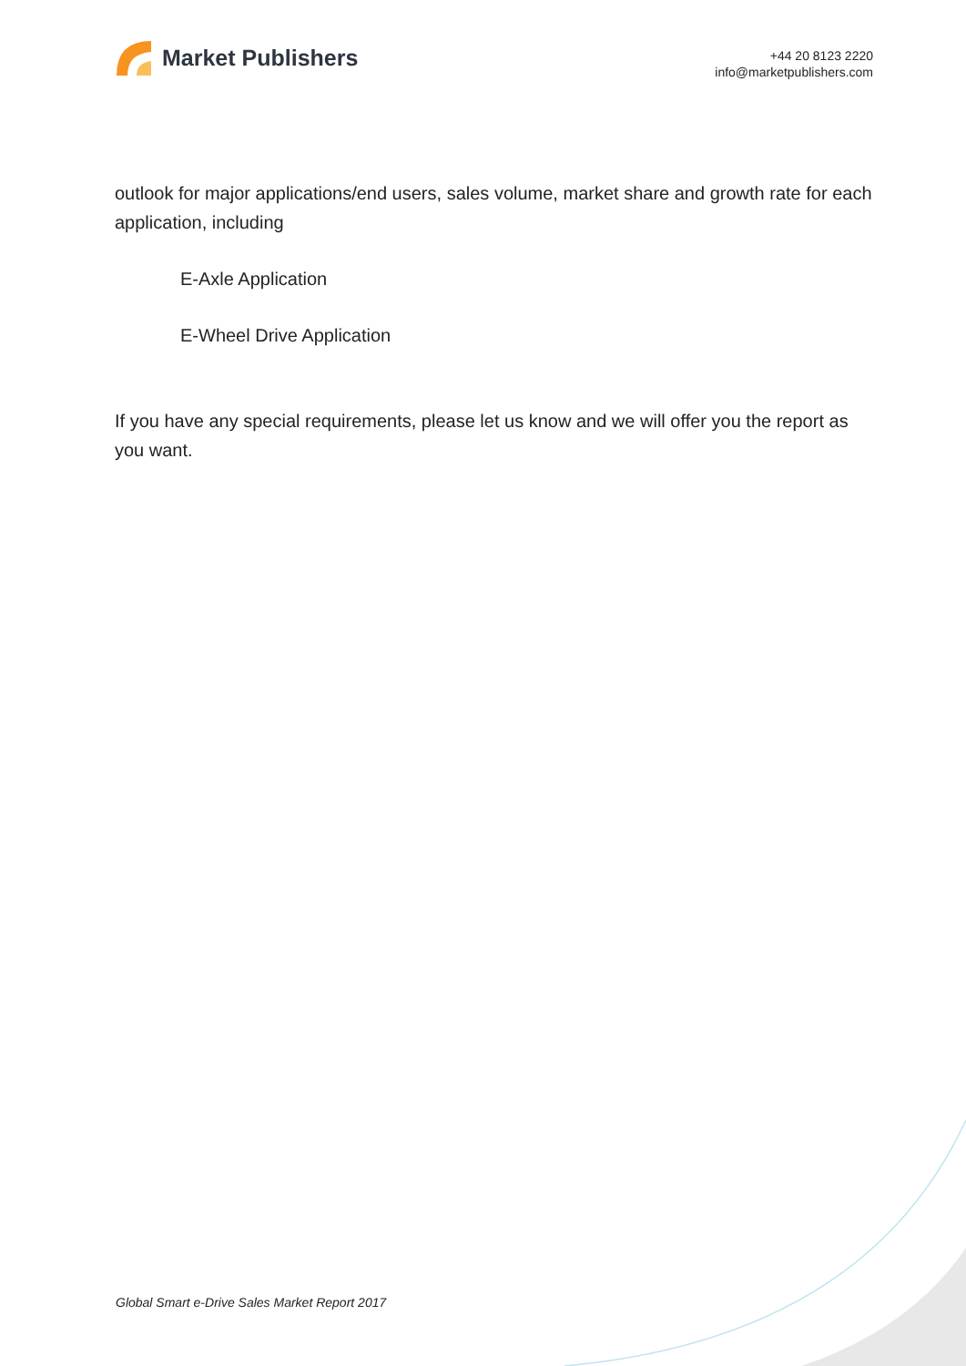Market Publishers
+44 20 8123 2220
info@marketpublishers.com
outlook for major applications/end users, sales volume, market share and growth rate for each application, including
E-Axle Application
E-Wheel Drive Application
If you have any special requirements, please let us know and we will offer you the report as you want.
Global Smart e-Drive Sales Market Report 2017